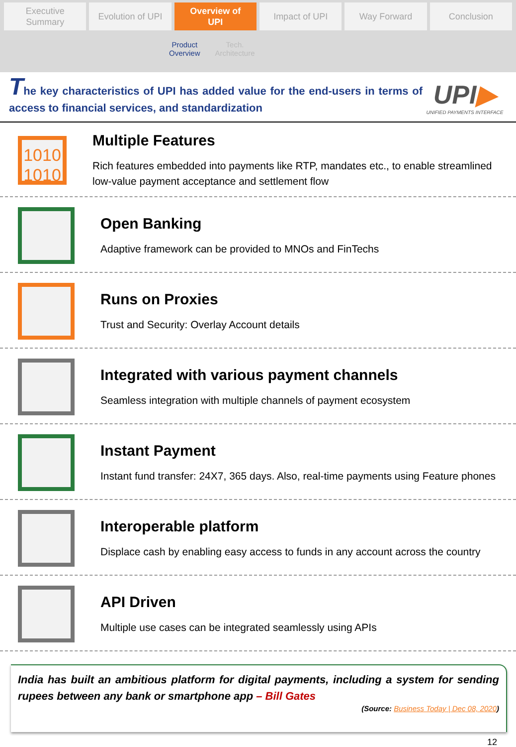Executive
Summary
Evolution of UPI Overview of
UPI
Impact of UPI Way Forward Conclusion
Product
Overview
Tech.
Architecture
The key characteristics of UPI has added value for the end-users in terms of access to financial services, and standardization
UPI▶
UNIFIED PAYMENTS INTERFACE
1010
1010
Multiple Features
Rich features embedded into payments like RTP, mandates etc., to enable streamlined low-value payment acceptance and settlement flow
Open Banking
Adaptive framework can be provided to MNOs and FinTechs
Runs on Proxies
Trust and Security: Overlay Account details
Integrated with various payment channels
Seamless integration with multiple channels of payment ecosystem
Instant Payment
Instant fund transfer: 24X7, 365 days. Also, real-time payments using Feature phones
Interoperable platform
Displace cash by enabling easy access to funds in any account across the country
API Driven
Multiple use cases can be integrated seamlessly using APIs
India has built an ambitious platform for digital payments, including a system for sending rupees between any bank or smartphone app – Bill Gates
(Source: Business Today | Dec 08, 2020)
12